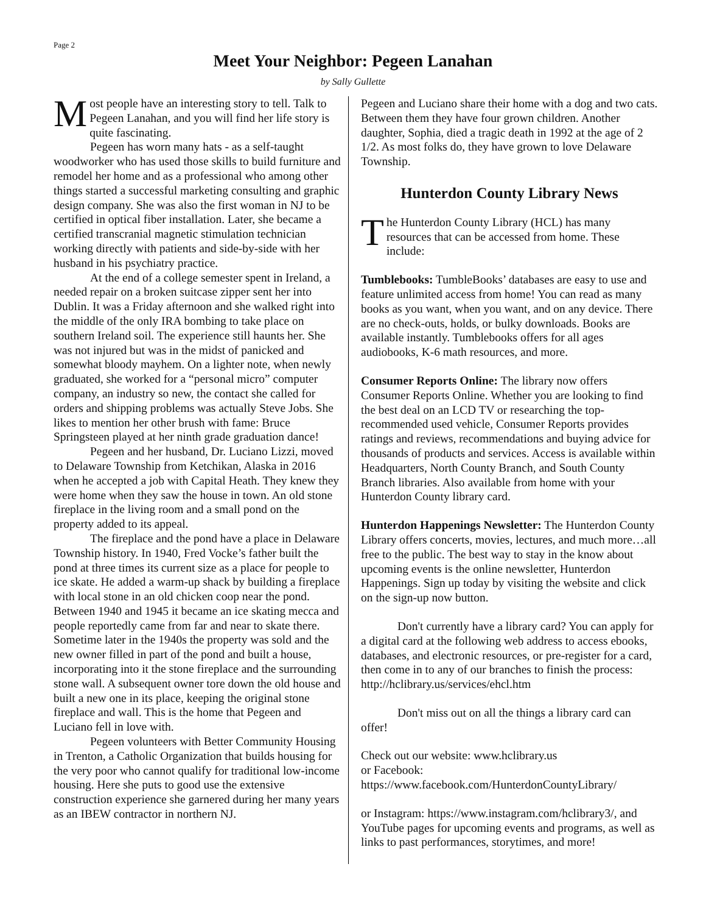Page 2
Meet Your Neighbor: Pegeen Lanahan
by Sally Gullette
Most people have an interesting story to tell. Talk to Pegeen Lanahan, and you will find her life story is quite fascinating.
Pegeen has worn many hats - as a self-taught woodworker who has used those skills to build furniture and remodel her home and as a professional who among other things started a successful marketing consulting and graphic design company. She was also the first woman in NJ to be certified in optical fiber installation. Later, she became a certified transcranial magnetic stimulation technician working directly with patients and side-by-side with her husband in his psychiatry practice.
At the end of a college semester spent in Ireland, a needed repair on a broken suitcase zipper sent her into Dublin. It was a Friday afternoon and she walked right into the middle of the only IRA bombing to take place on southern Ireland soil. The experience still haunts her. She was not injured but was in the midst of panicked and somewhat bloody mayhem. On a lighter note, when newly graduated, she worked for a “personal micro” computer company, an industry so new, the contact she called for orders and shipping problems was actually Steve Jobs. She likes to mention her other brush with fame: Bruce Springsteen played at her ninth grade graduation dance!
Pegeen and her husband, Dr. Luciano Lizzi, moved to Delaware Township from Ketchikan, Alaska in 2016 when he accepted a job with Capital Heath. They knew they were home when they saw the house in town. An old stone fireplace in the living room and a small pond on the property added to its appeal.
The fireplace and the pond have a place in Delaware Township history. In 1940, Fred Vocke’s father built the pond at three times its current size as a place for people to ice skate. He added a warm-up shack by building a fireplace with local stone in an old chicken coop near the pond. Between 1940 and 1945 it became an ice skating mecca and people reportedly came from far and near to skate there. Sometime later in the 1940s the property was sold and the new owner filled in part of the pond and built a house, incorporating into it the stone fireplace and the surrounding stone wall. A subsequent owner tore down the old house and built a new one in its place, keeping the original stone fireplace and wall. This is the home that Pegeen and Luciano fell in love with.
Pegeen volunteers with Better Community Housing in Trenton, a Catholic Organization that builds housing for the very poor who cannot qualify for traditional low-income housing. Here she puts to good use the extensive construction experience she garnered during her many years as an IBEW contractor in northern NJ.
Pegeen and Luciano share their home with a dog and two cats. Between them they have four grown children. Another daughter, Sophia, died a tragic death in 1992 at the age of 2 1/2. As most folks do, they have grown to love Delaware Township.
Hunterdon County Library News
The Hunterdon County Library (HCL) has many resources that can be accessed from home. These include:
Tumblebooks: TumbleBooks’ databases are easy to use and feature unlimited access from home! You can read as many books as you want, when you want, and on any device. There are no check-outs, holds, or bulky downloads. Books are available instantly. Tumblebooks offers for all ages audiobooks, K-6 math resources, and more.
Consumer Reports Online: The library now offers Consumer Reports Online. Whether you are looking to find the best deal on an LCD TV or researching the top-recommended used vehicle, Consumer Reports provides ratings and reviews, recommendations and buying advice for thousands of products and services. Access is available within Headquarters, North County Branch, and South County Branch libraries. Also available from home with your Hunterdon County library card.
Hunterdon Happenings Newsletter: The Hunterdon County Library offers concerts, movies, lectures, and much more…all free to the public. The best way to stay in the know about upcoming events is the online newsletter, Hunterdon Happenings. Sign up today by visiting the website and click on the sign-up now button.
Don't currently have a library card? You can apply for a digital card at the following web address to access ebooks, databases, and electronic resources, or pre-register for a card, then come in to any of our branches to finish the process: http://hclibrary.us/services/ehcl.htm
Don't miss out on all the things a library card can offer!
Check out our website: www.hclibrary.us
or Facebook:
https://www.facebook.com/HunterdonCountyLibrary/
or Instagram: https://www.instagram.com/hclibrary3/, and YouTube pages for upcoming events and programs, as well as links to past performances, storytimes, and more!